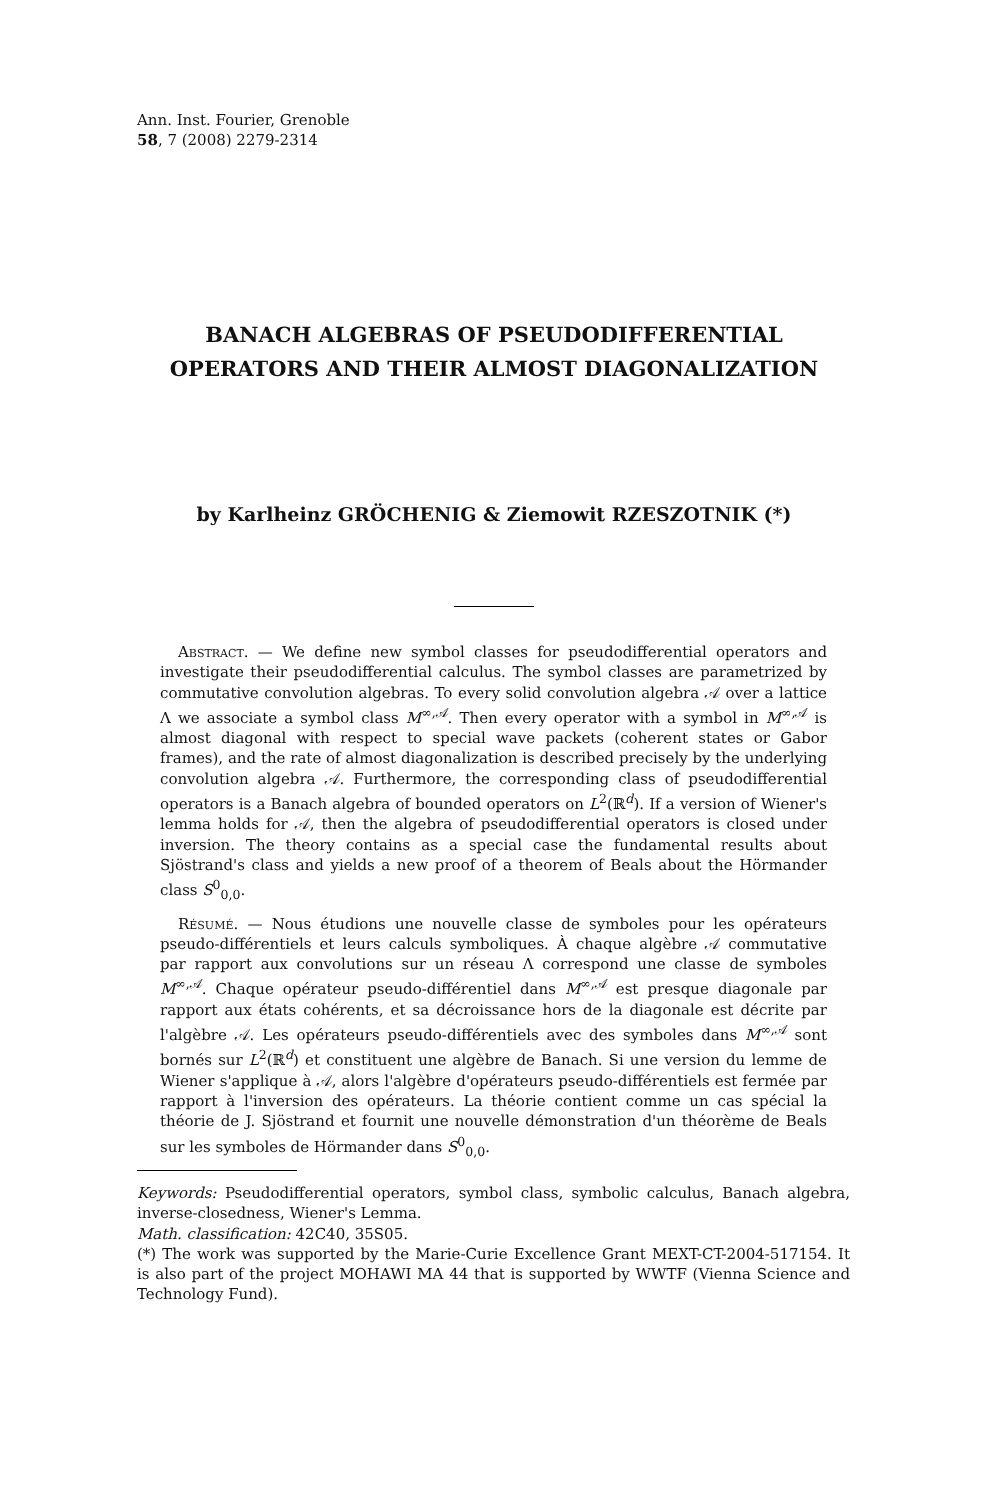Ann. Inst. Fourier, Grenoble
58, 7 (2008) 2279-2314
BANACH ALGEBRAS OF PSEUDODIFFERENTIAL OPERATORS AND THEIR ALMOST DIAGONALIZATION
by Karlheinz GRÖCHENIG & Ziemowit RZESZOTNIK (*)
Abstract. — We define new symbol classes for pseudodifferential operators and investigate their pseudodifferential calculus. The symbol classes are parametrized by commutative convolution algebras. To every solid convolution algebra 𝒜 over a lattice Λ we associate a symbol class M<sup>∞,𝒜</sup>. Then every operator with a symbol in M<sup>∞,𝒜</sup> is almost diagonal with respect to special wave packets (coherent states or Gabor frames), and the rate of almost diagonalization is described precisely by the underlying convolution algebra 𝒜. Furthermore, the corresponding class of pseudodifferential operators is a Banach algebra of bounded operators on L<sup>2</sup>(ℝ<sup>d</sup>). If a version of Wiener's lemma holds for 𝒜, then the algebra of pseudodifferential operators is closed under inversion. The theory contains as a special case the fundamental results about Sjöstrand's class and yields a new proof of a theorem of Beals about the Hörmander class S<sup>0</sup><sub>0,0</sub>.
Résumé. — Nous étudions une nouvelle classe de symboles pour les opérateurs pseudo-différentiels et leurs calculs symboliques. À chaque algèbre 𝒜 commutative par rapport aux convolutions sur un réseau Λ correspond une classe de symboles M<sup>∞,𝒜</sup>. Chaque opérateur pseudo-différentiel dans M<sup>∞,𝒜</sup> est presque diagonale par rapport aux états cohérents, et sa décroissance hors de la diagonale est décrite par l'algèbre 𝒜. Les opérateurs pseudo-différentiels avec des symboles dans M<sup>∞,𝒜</sup> sont bornés sur L<sup>2</sup>(ℝ<sup>d</sup>) et constituent une algèbre de Banach. Si une version du lemme de Wiener s'applique à 𝒜, alors l'algèbre d'opérateurs pseudo-différentiels est fermée par rapport à l'inversion des opérateurs. La théorie contient comme un cas spécial la théorie de J. Sjöstrand et fournit une nouvelle démonstration d'un théorème de Beals sur les symboles de Hörmander dans S<sup>0</sup><sub>0,0</sub>.
Keywords: Pseudodifferential operators, symbol class, symbolic calculus, Banach algebra, inverse-closedness, Wiener's Lemma.
Math. classification: 42C40, 35S05.
(*) The work was supported by the Marie-Curie Excellence Grant MEXT-CT-2004-517154. It is also part of the project MOHAWI MA 44 that is supported by WWTF (Vienna Science and Technology Fund).